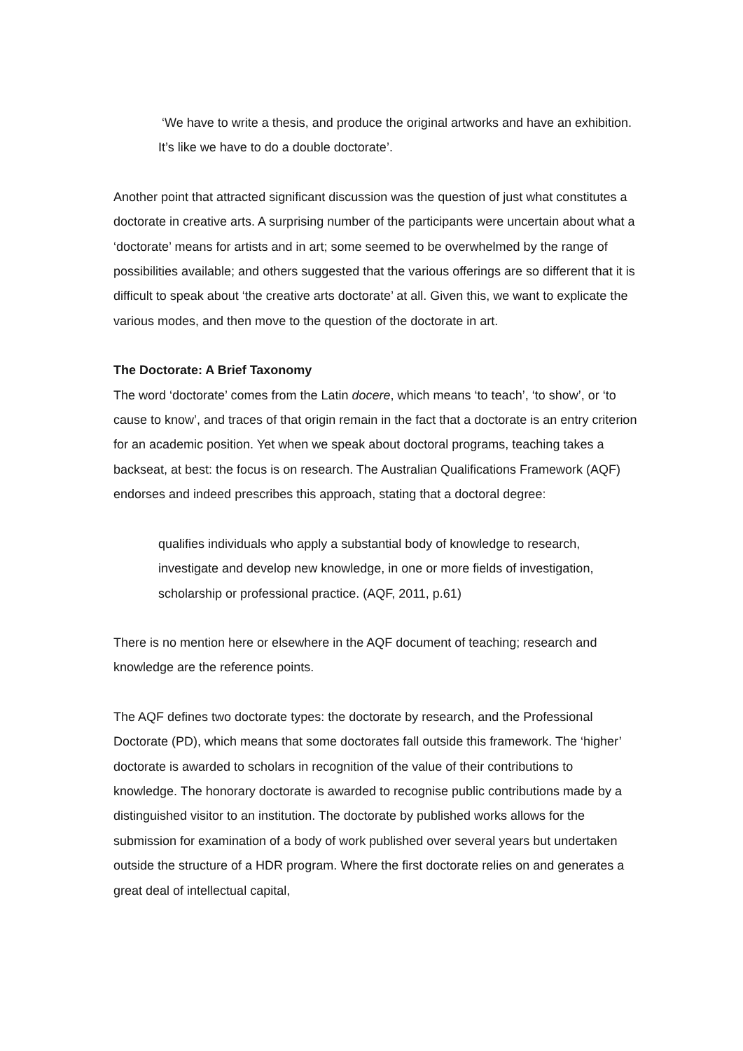‘We have to write a thesis, and produce the original artworks and have an exhibition. It’s like we have to do a double doctorate’.
Another point that attracted significant discussion was the question of just what constitutes a doctorate in creative arts. A surprising number of the participants were uncertain about what a ‘doctorate’ means for artists and in art; some seemed to be overwhelmed by the range of possibilities available; and others suggested that the various offerings are so different that it is difficult to speak about ‘the creative arts doctorate’ at all. Given this, we want to explicate the various modes, and then move to the question of the doctorate in art.
The Doctorate: A Brief Taxonomy
The word ‘doctorate’ comes from the Latin docere, which means ‘to teach’, ‘to show’, or ‘to cause to know’, and traces of that origin remain in the fact that a doctorate is an entry criterion for an academic position. Yet when we speak about doctoral programs, teaching takes a backseat, at best: the focus is on research. The Australian Qualifications Framework (AQF) endorses and indeed prescribes this approach, stating that a doctoral degree:
qualifies individuals who apply a substantial body of knowledge to research, investigate and develop new knowledge, in one or more fields of investigation, scholarship or professional practice. (AQF, 2011, p.61)
There is no mention here or elsewhere in the AQF document of teaching; research and knowledge are the reference points.
The AQF defines two doctorate types: the doctorate by research, and the Professional Doctorate (PD), which means that some doctorates fall outside this framework. The ‘higher’ doctorate is awarded to scholars in recognition of the value of their contributions to knowledge. The honorary doctorate is awarded to recognise public contributions made by a distinguished visitor to an institution. The doctorate by published works allows for the submission for examination of a body of work published over several years but undertaken outside the structure of a HDR program. Where the first doctorate relies on and generates a great deal of intellectual capital,